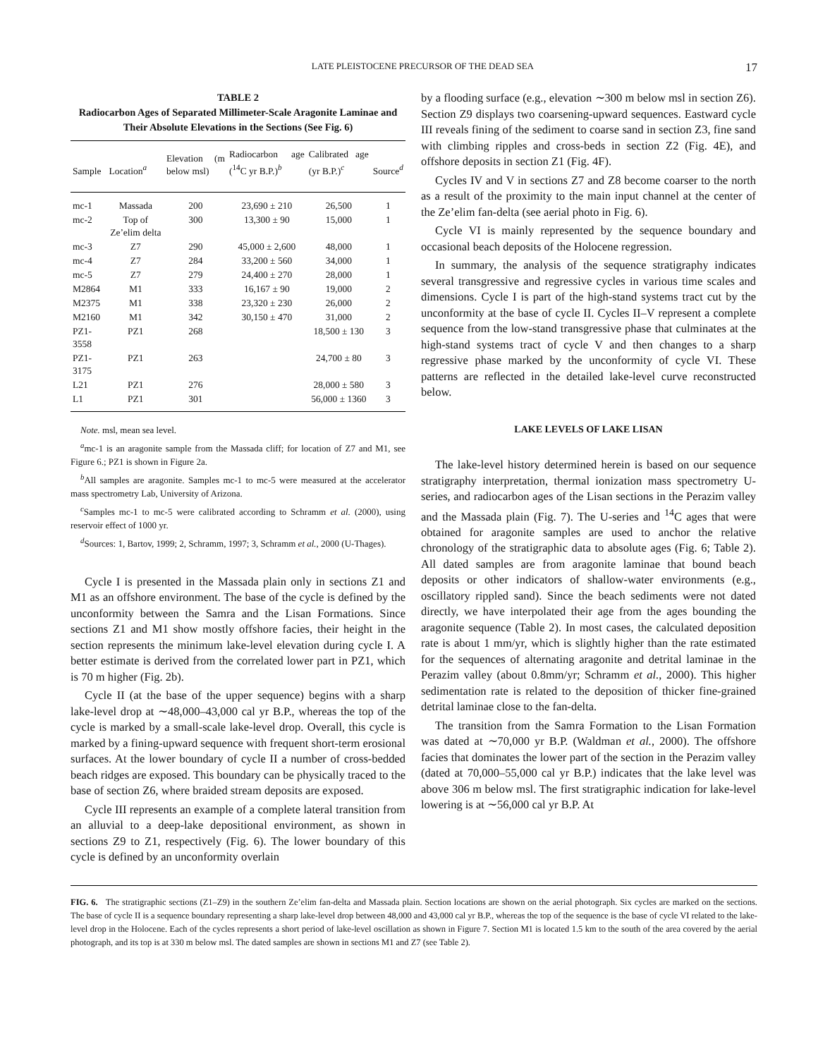LATE PLEISTOCENE PRECURSOR OF THE DEAD SEA 17
TABLE 2
Radiocarbon Ages of Separated Millimeter-Scale Aragonite Laminae and Their Absolute Elevations in the Sections (See Fig. 6)
| Sample | Location<sup>a</sup> | Elevation (m below msl) | Radiocarbon age (<sup>14</sup>C yr B.P.)<sup>b</sup> | Calibrated age (yr B.P.)<sup>c</sup> | Source<sup>d</sup> |
| --- | --- | --- | --- | --- | --- |
| mc-1 | Massada | 200 | 23,690 ± 210 | 26,500 | 1 |
| mc-2 | Top of Ze’elim delta | 300 | 13,300 ± 90 | 15,000 | 1 |
| mc-3 | Z7 | 290 | 45,000 ± 2,600 | 48,000 | 1 |
| mc-4 | Z7 | 284 | 33,200 ± 560 | 34,000 | 1 |
| mc-5 | Z7 | 279 | 24,400 ± 270 | 28,000 | 1 |
| M2864 | M1 | 333 | 16,167 ± 90 | 19,000 | 2 |
| M2375 | M1 | 338 | 23,320 ± 230 | 26,000 | 2 |
| M2160 | M1 | 342 | 30,150 ± 470 | 31,000 | 2 |
| PZ1-3558 | PZ1 | 268 | | 18,500 ± 130 | 3 |
| PZ1-3175 | PZ1 | 263 | | 24,700 ± 80 | 3 |
| L21 | PZ1 | 276 | | 28,000 ± 580 | 3 |
| L1 | PZ1 | 301 | | 56,000 ± 1360 | 3 |
Note. msl, mean sea level.
<sup>a</sup> mc-1 is an aragonite sample from the Massada cliff; for location of Z7 and M1, see Figure 6.; PZ1 is shown in Figure 2a.
<sup>b</sup> All samples are aragonite. Samples mc-1 to mc-5 were measured at the accelerator mass spectrometry Lab, University of Arizona.
<sup>c</sup> Samples mc-1 to mc-5 were calibrated according to Schramm et al. (2000), using reservoir effect of 1000 yr.
<sup>d</sup> Sources: 1, Bartov, 1999; 2, Schramm, 1997; 3, Schramm et al., 2000 (U-Thages).
Cycle I is presented in the Massada plain only in sections Z1 and M1 as an offshore environment. The base of the cycle is defined by the unconformity between the Samra and the Lisan Formations. Since sections Z1 and M1 show mostly offshore facies, their height in the section represents the minimum lake-level elevation during cycle I. A better estimate is derived from the correlated lower part in PZ1, which is 70 m higher (Fig. 2b).
Cycle II (at the base of the upper sequence) begins with a sharp lake-level drop at ∼48,000–43,000 cal yr B.P., whereas the top of the cycle is marked by a small-scale lake-level drop. Overall, this cycle is marked by a fining-upward sequence with frequent short-term erosional surfaces. At the lower boundary of cycle II a number of cross-bedded beach ridges are exposed. This boundary can be physically traced to the base of section Z6, where braided stream deposits are exposed.
Cycle III represents an example of a complete lateral transition from an alluvial to a deep-lake depositional environment, as shown in sections Z9 to Z1, respectively (Fig. 6). The lower boundary of this cycle is defined by an unconformity overlain
by a flooding surface (e.g., elevation ∼300 m below msl in section Z6). Section Z9 displays two coarsening-upward sequences. Eastward cycle III reveals fining of the sediment to coarse sand in section Z3, fine sand with climbing ripples and cross-beds in section Z2 (Fig. 4E), and offshore deposits in section Z1 (Fig. 4F).
Cycles IV and V in sections Z7 and Z8 become coarser to the north as a result of the proximity to the main input channel at the center of the Ze’elim fan-delta (see aerial photo in Fig. 6).
Cycle VI is mainly represented by the sequence boundary and occasional beach deposits of the Holocene regression.
In summary, the analysis of the sequence stratigraphy indicates several transgressive and regressive cycles in various time scales and dimensions. Cycle I is part of the high-stand systems tract cut by the unconformity at the base of cycle II. Cycles II–V represent a complete sequence from the low-stand transgressive phase that culminates at the high-stand systems tract of cycle V and then changes to a sharp regressive phase marked by the unconformity of cycle VI. These patterns are reflected in the detailed lake-level curve reconstructed below.
LAKE LEVELS OF LAKE LISAN
The lake-level history determined herein is based on our sequence stratigraphy interpretation, thermal ionization mass spectrometry U-series, and radiocarbon ages of the Lisan sections in the Perazim valley and the Massada plain (Fig. 7). The U-series and <sup>14</sup>C ages that were obtained for aragonite samples are used to anchor the relative chronology of the stratigraphic data to absolute ages (Fig. 6; Table 2). All dated samples are from aragonite laminae that bound beach deposits or other indicators of shallow-water environments (e.g., oscillatory rippled sand). Since the beach sediments were not dated directly, we have interpolated their age from the ages bounding the aragonite sequence (Table 2). In most cases, the calculated deposition rate is about 1 mm/yr, which is slightly higher than the rate estimated for the sequences of alternating aragonite and detrital laminae in the Perazim valley (about 0.8mm/yr; Schramm et al., 2000). This higher sedimentation rate is related to the deposition of thicker fine-grained detrital laminae close to the fan-delta.
The transition from the Samra Formation to the Lisan Formation was dated at ∼70,000 yr B.P. (Waldman et al., 2000). The offshore facies that dominates the lower part of the section in the Perazim valley (dated at 70,000–55,000 cal yr B.P.) indicates that the lake level was above 306 m below msl. The first stratigraphic indication for lake-level lowering is at ∼56,000 cal yr B.P. At
FIG. 6. The stratigraphic sections (Z1–Z9) in the southern Ze’elim fan-delta and Massada plain. Section locations are shown on the aerial photograph. Six cycles are marked on the sections. The base of cycle II is a sequence boundary representing a sharp lake-level drop between 48,000 and 43,000 cal yr B.P., whereas the top of the sequence is the base of cycle VI related to the lake-level drop in the Holocene. Each of the cycles represents a short period of lake-level oscillation as shown in Figure 7. Section M1 is located 1.5 km to the south of the area covered by the aerial photograph, and its top is at 330 m below msl. The dated samples are shown in sections M1 and Z7 (see Table 2).